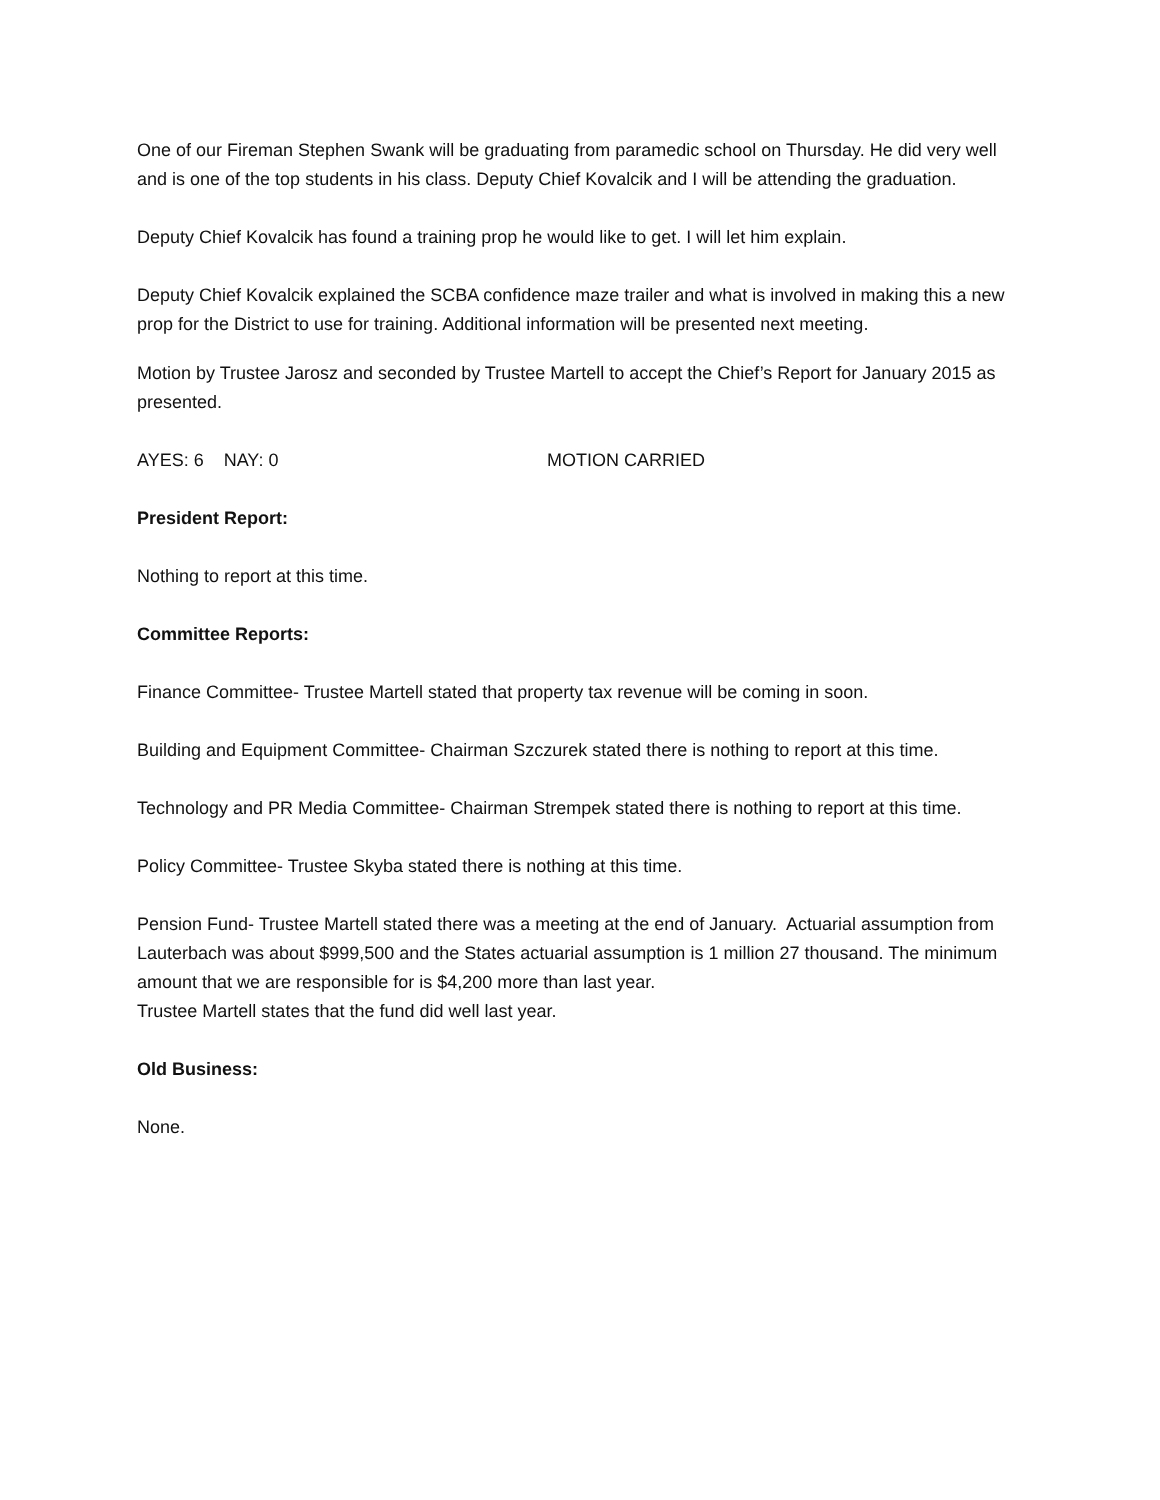One of our Fireman Stephen Swank will be graduating from paramedic school on Thursday. He did very well and is one of the top students in his class. Deputy Chief Kovalcik and I will be attending the graduation.
Deputy Chief Kovalcik has found a training prop he would like to get. I will let him explain.
Deputy Chief Kovalcik explained the SCBA confidence maze trailer and what is involved in making this a new prop for the District to use for training. Additional information will be presented next meeting.
Motion by Trustee Jarosz and seconded by Trustee Martell to accept the Chief’s Report for January 2015 as presented.
AYES: 6 NAY: 0 MOTION CARRIED
President Report:
Nothing to report at this time.
Committee Reports:
Finance Committee- Trustee Martell stated that property tax revenue will be coming in soon.
Building and Equipment Committee- Chairman Szczurek stated there is nothing to report at this time.
Technology and PR Media Committee- Chairman Strempek stated there is nothing to report at this time.
Policy Committee- Trustee Skyba stated there is nothing at this time.
Pension Fund- Trustee Martell stated there was a meeting at the end of January. Actuarial assumption from Lauterbach was about $999,500 and the States actuarial assumption is 1 million 27 thousand. The minimum amount that we are responsible for is $4,200 more than last year.
Trustee Martell states that the fund did well last year.
Old Business:
None.